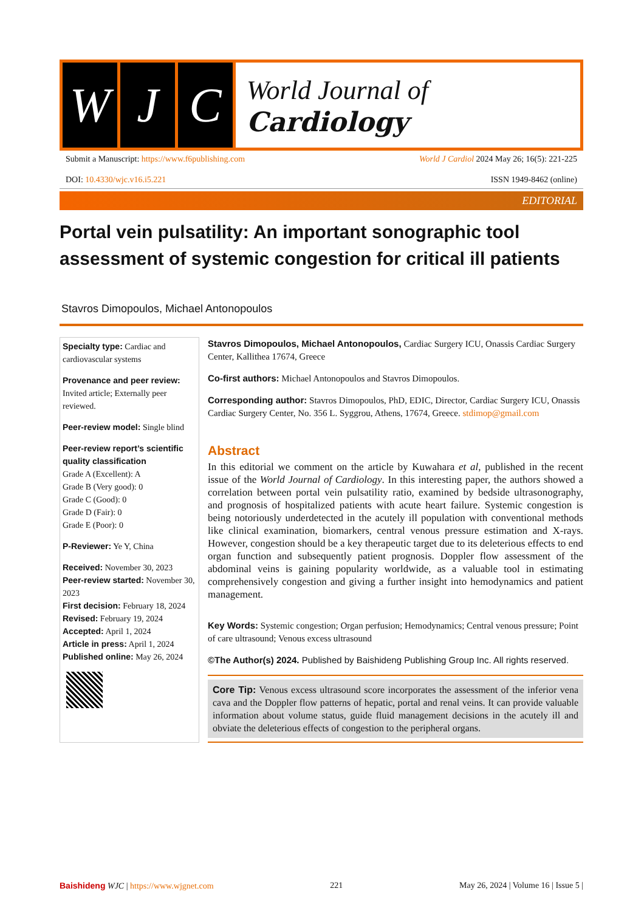W J C
World Journal of
Cardiology
Submit a Manuscript: https://www.f6publishing.com World J Cardiol 2024 May 26; 16(5): 221-225
DOI: 10.4330/wjc.v16.i5.221 ISSN 1949-8462 (online)
EDITORIAL
Portal vein pulsatility: An important sonographic tool assessment of systemic congestion for critical ill patients
Stavros Dimopoulos, Michael Antonopoulos
Specialty type: Cardiac and cardiovascular systems
Provenance and peer review: Invited article; Externally peer reviewed.
Peer-review model: Single blind
Peer-review report’s scientific quality classification
Grade A (Excellent): A
Grade B (Very good): 0
Grade C (Good): 0
Grade D (Fair): 0
Grade E (Poor): 0
P-Reviewer: Ye Y, China
Received: November 30, 2023
Peer-review started: November 30, 2023
First decision: February 18, 2024
Revised: February 19, 2024
Accepted: April 1, 2024
Article in press: April 1, 2024
Published online: May 26, 2024
Stavros Dimopoulos, Michael Antonopoulos, Cardiac Surgery ICU, Onassis Cardiac Surgery Center, Kallithea 17674, Greece
Co-first authors: Michael Antonopoulos and Stavros Dimopoulos.
Corresponding author: Stavros Dimopoulos, PhD, EDIC, Director, Cardiac Surgery ICU, Onassis Cardiac Surgery Center, No. 356 L. Syggrou, Athens, 17674, Greece. stdimop@gmail.com
Abstract
In this editorial we comment on the article by Kuwahara et al, published in the recent issue of the World Journal of Cardiology. In this interesting paper, the authors showed a correlation between portal vein pulsatility ratio, examined by bedside ultrasonography, and prognosis of hospitalized patients with acute heart failure. Systemic congestion is being notoriously underdetected in the acutely ill population with conventional methods like clinical examination, biomarkers, central venous pressure estimation and X-rays. However, congestion should be a key therapeutic target due to its deleterious effects to end organ function and subsequently patient prognosis. Doppler flow assessment of the abdominal veins is gaining popularity worldwide, as a valuable tool in estimating comprehensively congestion and giving a further insight into hemodynamics and patient management.
Key Words: Systemic congestion; Organ perfusion; Hemodynamics; Central venous pressure; Point of care ultrasound; Venous excess ultrasound
©The Author(s) 2024. Published by Baishideng Publishing Group Inc. All rights reserved.
Core Tip: Venous excess ultrasound score incorporates the assessment of the inferior vena cava and the Doppler flow patterns of hepatic, portal and renal veins. It can provide valuable information about volume status, guide fluid management decisions in the acutely ill and obviate the deleterious effects of congestion to the peripheral organs.
Baishideng WJC | https://www.wjgnet.com 221 May 26, 2024 | Volume 16 | Issue 5 |